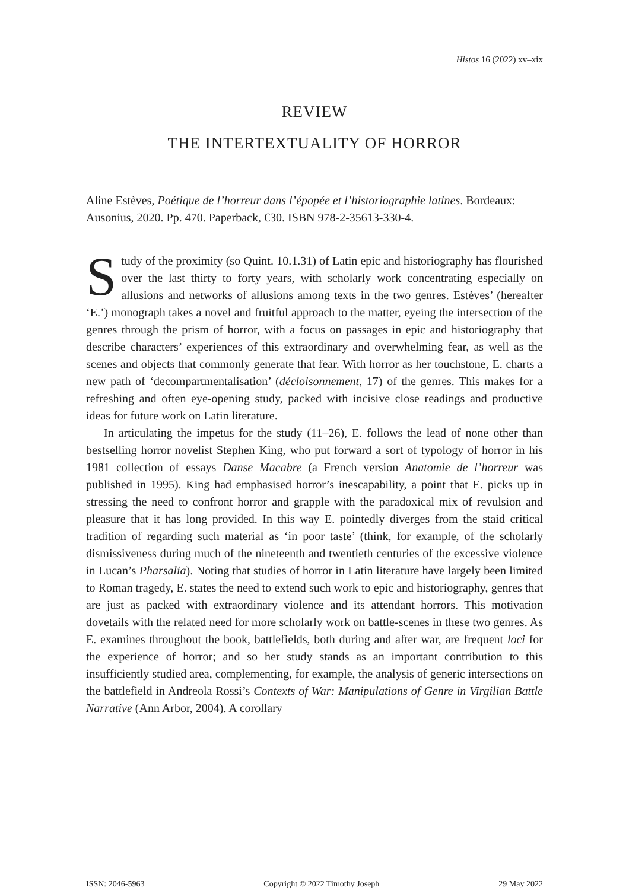Histos 16 (2022) xv–xix
REVIEW
THE INTERTEXTUALITY OF HORROR
Aline Estèves, Poétique de l’horreur dans l’épopée et l’historiographie latines. Bordeaux: Ausonius, 2020. Pp. 470. Paperback, €30. ISBN 978-2-35613-330-4.
Study of the proximity (so Quint. 10.1.31) of Latin epic and historiography has flourished over the last thirty to forty years, with scholarly work concentrating especially on allusions and networks of allusions among texts in the two genres. Estèves’ (hereafter ‘E.’) monograph takes a novel and fruitful approach to the matter, eyeing the intersection of the genres through the prism of horror, with a focus on passages in epic and historiography that describe characters’ experiences of this extraordinary and overwhelming fear, as well as the scenes and objects that commonly generate that fear. With horror as her touchstone, E. charts a new path of ‘decompartmentalisation’ (décloisonnement, 17) of the genres. This makes for a refreshing and often eye-opening study, packed with incisive close readings and productive ideas for future work on Latin literature.
In articulating the impetus for the study (11–26), E. follows the lead of none other than bestselling horror novelist Stephen King, who put forward a sort of typology of horror in his 1981 collection of essays Danse Macabre (a French version Anatomie de l’horreur was published in 1995). King had emphasised horror’s inescapability, a point that E. picks up in stressing the need to confront horror and grapple with the paradoxical mix of revulsion and pleasure that it has long provided. In this way E. pointedly diverges from the staid critical tradition of regarding such material as ‘in poor taste’ (think, for example, of the scholarly dismissiveness during much of the nineteenth and twentieth centuries of the excessive violence in Lucan’s Pharsalia). Noting that studies of horror in Latin literature have largely been limited to Roman tragedy, E. states the need to extend such work to epic and historiography, genres that are just as packed with extraordinary violence and its attendant horrors. This motivation dovetails with the related need for more scholarly work on battle-scenes in these two genres. As E. examines throughout the book, battlefields, both during and after war, are frequent loci for the experience of horror; and so her study stands as an important contribution to this insufficiently studied area, complementing, for example, the analysis of generic intersections on the battlefield in Andreola Rossi’s Contexts of War: Manipulations of Genre in Virgilian Battle Narrative (Ann Arbor, 2004). A corollary
ISSN: 2046-5963 Copyright © 2022 Timothy Joseph 29 May 2022